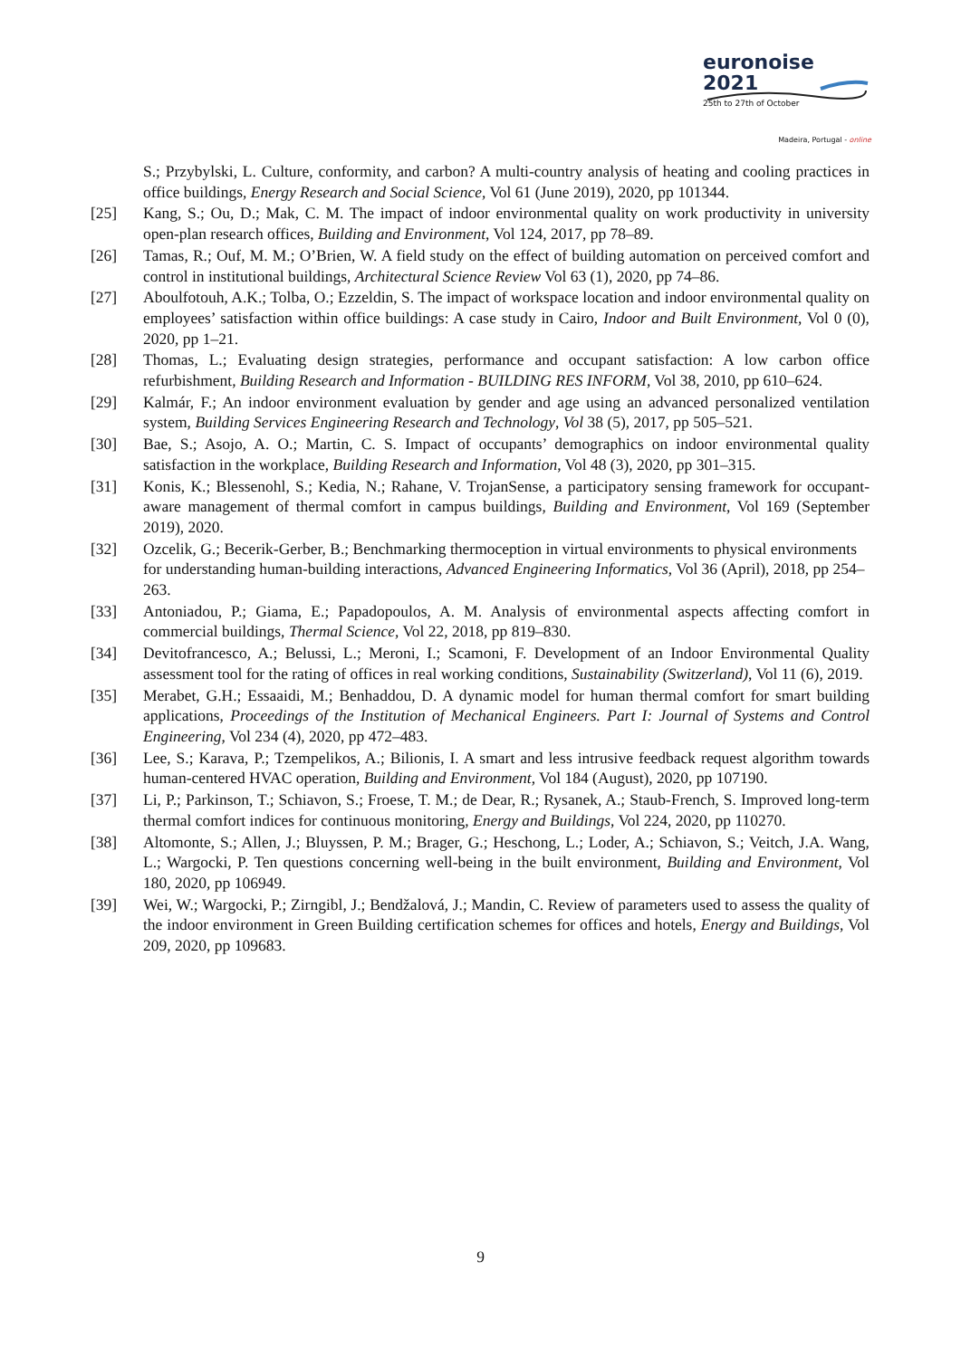euronoise 2021
25th to 27th of October
Madeira, Portugal - online
S.; Przybylski, L. Culture, conformity, and carbon? A multi-country analysis of heating and cooling practices in office buildings, Energy Research and Social Science, Vol 61 (June 2019), 2020, pp 101344.
[25] Kang, S.; Ou, D.; Mak, C. M. The impact of indoor environmental quality on work productivity in university open-plan research offices, Building and Environment, Vol 124, 2017, pp 78–89.
[26] Tamas, R.; Ouf, M. M.; O’Brien, W. A field study on the effect of building automation on perceived comfort and control in institutional buildings, Architectural Science Review Vol 63 (1), 2020, pp 74–86.
[27] Aboulfotouh, A.K.; Tolba, O.; Ezzeldin, S. The impact of workspace location and indoor environmental quality on employees’ satisfaction within office buildings: A case study in Cairo, Indoor and Built Environment, Vol 0 (0), 2020, pp 1–21.
[28] Thomas, L.; Evaluating design strategies, performance and occupant satisfaction: A low carbon office refurbishment, Building Research and Information - BUILDING RES INFORM, Vol 38, 2010, pp 610–624.
[29] Kalmár, F.; An indoor environment evaluation by gender and age using an advanced personalized ventilation system, Building Services Engineering Research and Technology, Vol 38 (5), 2017, pp 505–521.
[30] Bae, S.; Asojo, A. O.; Martin, C. S. Impact of occupants’ demographics on indoor environmental quality satisfaction in the workplace, Building Research and Information, Vol 48 (3), 2020, pp 301–315.
[31] Konis, K.; Blessenohl, S.; Kedia, N.; Rahane, V. TrojanSense, a participatory sensing framework for occupant-aware management of thermal comfort in campus buildings, Building and Environment, Vol 169 (September 2019), 2020.
[32] Ozcelik, G.; Becerik-Gerber, B.; Benchmarking thermoception in virtual environments to physical environments for understanding human-building interactions, Advanced Engineering Informatics, Vol 36 (April), 2018, pp 254–263.
[33] Antoniadou, P.; Giama, E.; Papadopoulos, A. M. Analysis of environmental aspects affecting comfort in commercial buildings, Thermal Science, Vol 22, 2018, pp 819–830.
[34] Devitofrancesco, A.; Belussi, L.; Meroni, I.; Scamoni, F. Development of an Indoor Environmental Quality assessment tool for the rating of offices in real working conditions, Sustainability (Switzerland), Vol 11 (6), 2019.
[35] Merabet, G.H.; Essaaidi, M.; Benhaddou, D. A dynamic model for human thermal comfort for smart building applications, Proceedings of the Institution of Mechanical Engineers. Part I: Journal of Systems and Control Engineering, Vol 234 (4), 2020, pp 472–483.
[36] Lee, S.; Karava, P.; Tzempelikos, A.; Bilionis, I. A smart and less intrusive feedback request algorithm towards human-centered HVAC operation, Building and Environment, Vol 184 (August), 2020, pp 107190.
[37] Li, P.; Parkinson, T.; Schiavon, S.; Froese, T. M.; de Dear, R.; Rysanek, A.; Staub-French, S. Improved long-term thermal comfort indices for continuous monitoring, Energy and Buildings, Vol 224, 2020, pp 110270.
[38] Altomonte, S.; Allen, J.; Bluyssen, P. M.; Brager, G.; Heschong, L.; Loder, A.; Schiavon, S.; Veitch, J.A. Wang, L.; Wargocki, P. Ten questions concerning well-being in the built environment, Building and Environment, Vol 180, 2020, pp 106949.
[39] Wei, W.; Wargocki, P.; Zirngibl, J.; Bendžalová, J.; Mandin, C. Review of parameters used to assess the quality of the indoor environment in Green Building certification schemes for offices and hotels, Energy and Buildings, Vol 209, 2020, pp 109683.
9